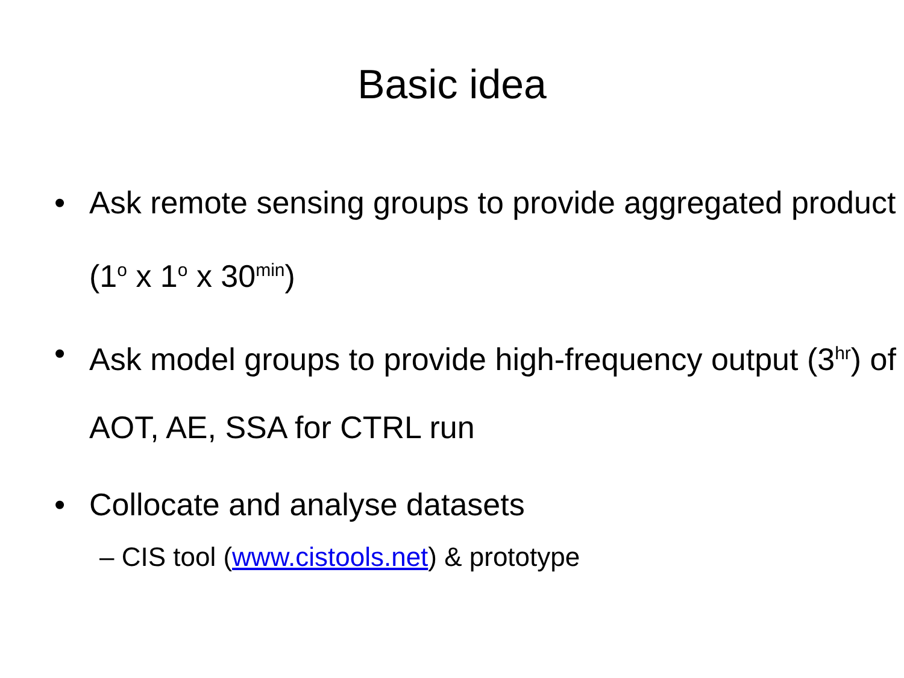Basic idea
• Ask remote sensing groups to provide aggregated product (1<sup>o</sup> x 1<sup>o</sup> x 30<sup>min</sup>)
• Ask model groups to provide high-frequency output (3<sup>hr</sup>) of AOT, AE, SSA for CTRL run
• Collocate and analyse datasets
– CIS tool (www.cistools.net) & prototype